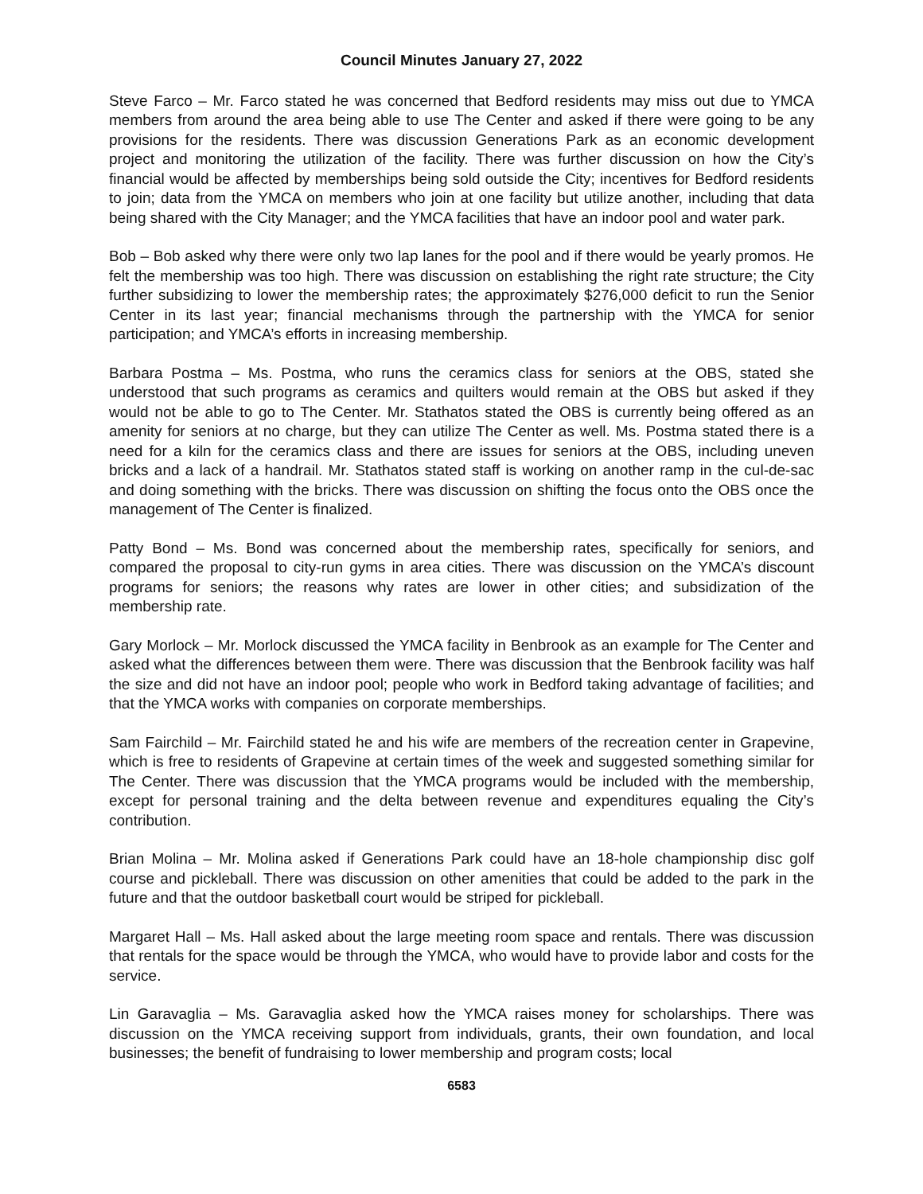Council Minutes January 27, 2022
Steve Farco – Mr. Farco stated he was concerned that Bedford residents may miss out due to YMCA members from around the area being able to use The Center and asked if there were going to be any provisions for the residents. There was discussion Generations Park as an economic development project and monitoring the utilization of the facility. There was further discussion on how the City’s financial would be affected by memberships being sold outside the City; incentives for Bedford residents to join; data from the YMCA on members who join at one facility but utilize another, including that data being shared with the City Manager; and the YMCA facilities that have an indoor pool and water park.
Bob – Bob asked why there were only two lap lanes for the pool and if there would be yearly promos. He felt the membership was too high. There was discussion on establishing the right rate structure; the City further subsidizing to lower the membership rates; the approximately $276,000 deficit to run the Senior Center in its last year; financial mechanisms through the partnership with the YMCA for senior participation; and YMCA’s efforts in increasing membership.
Barbara Postma – Ms. Postma, who runs the ceramics class for seniors at the OBS, stated she understood that such programs as ceramics and quilters would remain at the OBS but asked if they would not be able to go to The Center. Mr. Stathatos stated the OBS is currently being offered as an amenity for seniors at no charge, but they can utilize The Center as well. Ms. Postma stated there is a need for a kiln for the ceramics class and there are issues for seniors at the OBS, including uneven bricks and a lack of a handrail. Mr. Stathatos stated staff is working on another ramp in the cul-de-sac and doing something with the bricks. There was discussion on shifting the focus onto the OBS once the management of The Center is finalized.
Patty Bond – Ms. Bond was concerned about the membership rates, specifically for seniors, and compared the proposal to city-run gyms in area cities. There was discussion on the YMCA’s discount programs for seniors; the reasons why rates are lower in other cities; and subsidization of the membership rate.
Gary Morlock – Mr. Morlock discussed the YMCA facility in Benbrook as an example for The Center and asked what the differences between them were. There was discussion that the Benbrook facility was half the size and did not have an indoor pool; people who work in Bedford taking advantage of facilities; and that the YMCA works with companies on corporate memberships.
Sam Fairchild – Mr. Fairchild stated he and his wife are members of the recreation center in Grapevine, which is free to residents of Grapevine at certain times of the week and suggested something similar for The Center. There was discussion that the YMCA programs would be included with the membership, except for personal training and the delta between revenue and expenditures equaling the City’s contribution.
Brian Molina – Mr. Molina asked if Generations Park could have an 18-hole championship disc golf course and pickleball. There was discussion on other amenities that could be added to the park in the future and that the outdoor basketball court would be striped for pickleball.
Margaret Hall – Ms. Hall asked about the large meeting room space and rentals. There was discussion that rentals for the space would be through the YMCA, who would have to provide labor and costs for the service.
Lin Garavaglia – Ms. Garavaglia asked how the YMCA raises money for scholarships. There was discussion on the YMCA receiving support from individuals, grants, their own foundation, and local businesses; the benefit of fundraising to lower membership and program costs; local
6583